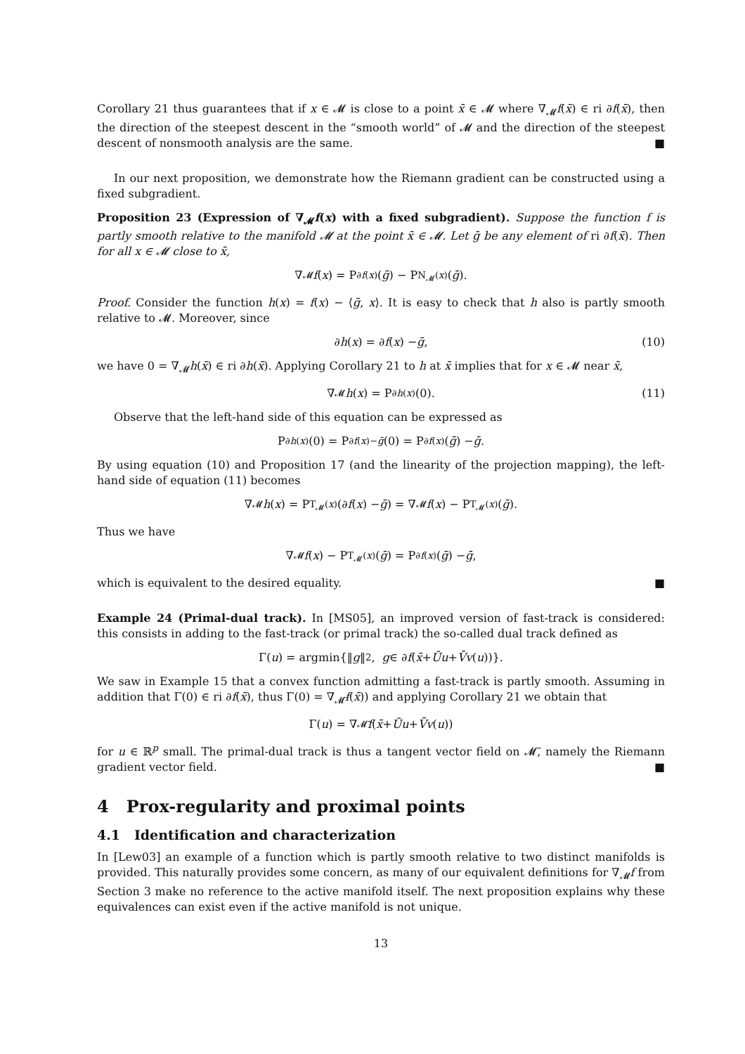Corollary 21 thus guarantees that if x ∈ 𝓜 is close to a point x̄ ∈ 𝓜 where ∇<sub>𝓜</sub>f(x̄) ∈ ri ∂f(x̄), then the direction of the steepest descent in the “smooth world” of 𝓜 and the direction of the steepest descent of nonsmooth analysis are the same. ■
In our next proposition, we demonstrate how the Riemann gradient can be constructed using a fixed subgradient.
Proposition 23 (Expression of ∇<sub>𝓜</sub>f(x) with a fixed subgradient). Suppose the function f is partly smooth relative to the manifold 𝓜 at the point x̄ ∈ 𝓜. Let ḡ be any element of ri ∂f(x̄). Then for all x ∈ 𝓜 close to x̄,
∇<sub>𝓜</sub> f (x) = P<sub>∂f(x)</sub>(ḡ) − P<sub>N<sub>𝓜</sub>(x)</sub>(ḡ).
Proof. Consider the function h(x) = f(x) − ⟨ḡ, x⟩. It is easy to check that h also is partly smooth relative to 𝓜. Moreover, since
∂ h (x) = ∂ f (x) − ḡ, (10)
we have 0 = ∇<sub>𝓜</sub>h(x̄) ∈ ri ∂h(x̄). Applying Corollary 21 to h at x̄ implies that for x ∈ 𝓜 near x̄,
∇<sub>𝓜</sub> h (x) = P<sub>∂h(x)</sub>(0). (11)
Observe that the left-hand side of this equation can be expressed as
P<sub>∂h(x)</sub>(0) = P<sub>∂f(x)−ḡ</sub> (0) = P<sub>∂f(x)</sub>(ḡ) − ḡ.
By using equation (10) and Proposition 17 (and the linearity of the projection mapping), the left-hand side of equation (11) becomes
∇<sub>𝓜</sub> h (x) = P<sub>T<sub>𝓜</sub>(x)</sub>(∂ f (x) − ḡ) = ∇<sub>𝓜</sub> f (x) − P<sub>T<sub>𝓜</sub>(x)</sub>(ḡ).
Thus we have
∇<sub>𝓜</sub> f (x) − P<sub>T<sub>𝓜</sub>(x)</sub>(ḡ) = P<sub>∂f(x)</sub>(ḡ) − ḡ,
which is equivalent to the desired equality. ■
Example 24 (Primal-dual track). In [MS05], an improved version of fast-track is considered: this consists in adding to the fast-track (or primal track) the so-called dual track defined as
Γ(u) = argmin{‖ g ‖<sup>2</sup>, g ∈ ∂ f (x̄ + Ū u + V̄ v (u))}.
We saw in Example 15 that a convex function admitting a fast-track is partly smooth. Assuming in addition that Γ(0) ∈ ri ∂f(x̄), thus Γ(0) = ∇<sub>𝓜̄</sub>f(x̄)) and applying Corollary 21 we obtain that
Γ(u) = ∇<sub>𝓜̄</sub> f (x̄ + Ū u + V̄ v (u))
for u ∈ ℝ<sup>p</sup> small. The primal-dual track is thus a tangent vector field on 𝓜̄, namely the Riemann gradient vector field. ■
4 Prox-regularity and proximal points
4.1 Identification and characterization
In [Lew03] an example of a function which is partly smooth relative to two distinct manifolds is provided. This naturally provides some concern, as many of our equivalent definitions for ∇<sub>𝓜</sub>f from Section 3 make no reference to the active manifold itself. The next proposition explains why these equivalences can exist even if the active manifold is not unique.
13